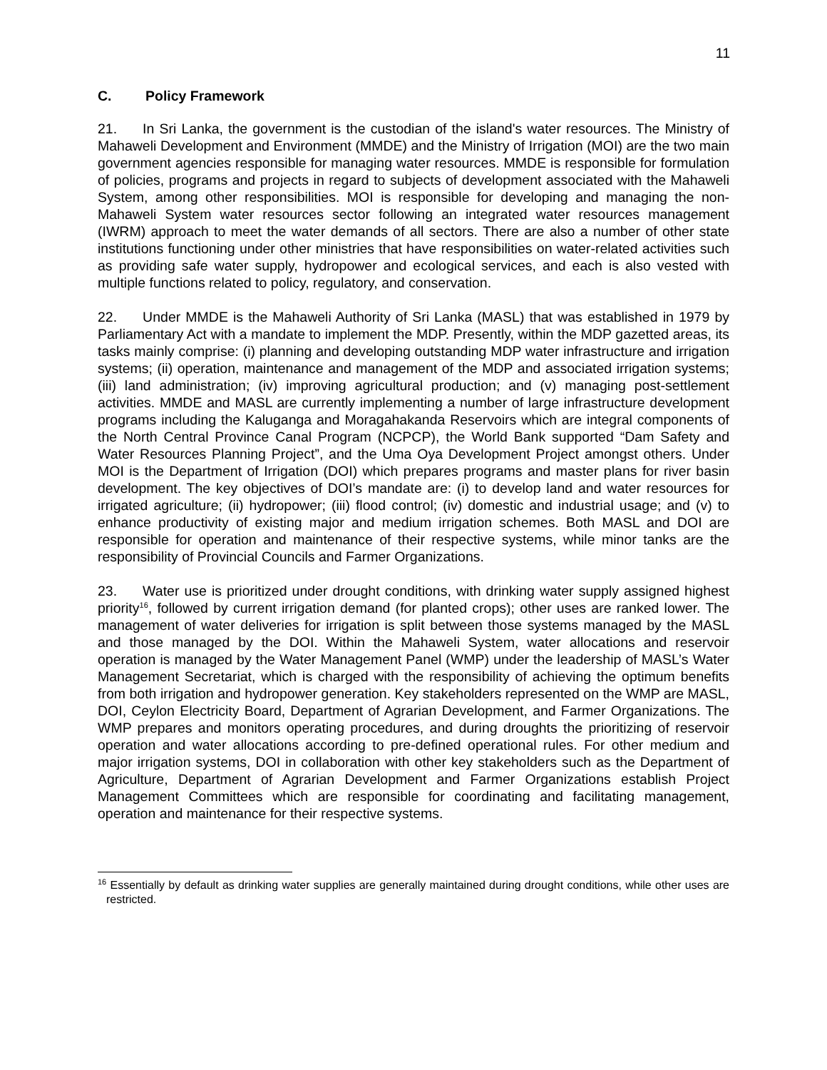11
C. Policy Framework
21. In Sri Lanka, the government is the custodian of the island's water resources. The Ministry of Mahaweli Development and Environment (MMDE) and the Ministry of Irrigation (MOI) are the two main government agencies responsible for managing water resources. MMDE is responsible for formulation of policies, programs and projects in regard to subjects of development associated with the Mahaweli System, among other responsibilities. MOI is responsible for developing and managing the non-Mahaweli System water resources sector following an integrated water resources management (IWRM) approach to meet the water demands of all sectors. There are also a number of other state institutions functioning under other ministries that have responsibilities on water-related activities such as providing safe water supply, hydropower and ecological services, and each is also vested with multiple functions related to policy, regulatory, and conservation.
22. Under MMDE is the Mahaweli Authority of Sri Lanka (MASL) that was established in 1979 by Parliamentary Act with a mandate to implement the MDP. Presently, within the MDP gazetted areas, its tasks mainly comprise: (i) planning and developing outstanding MDP water infrastructure and irrigation systems; (ii) operation, maintenance and management of the MDP and associated irrigation systems; (iii) land administration; (iv) improving agricultural production; and (v) managing post-settlement activities. MMDE and MASL are currently implementing a number of large infrastructure development programs including the Kaluganga and Moragahakanda Reservoirs which are integral components of the North Central Province Canal Program (NCPCP), the World Bank supported “Dam Safety and Water Resources Planning Project”, and the Uma Oya Development Project amongst others. Under MOI is the Department of Irrigation (DOI) which prepares programs and master plans for river basin development. The key objectives of DOI’s mandate are: (i) to develop land and water resources for irrigated agriculture; (ii) hydropower; (iii) flood control; (iv) domestic and industrial usage; and (v) to enhance productivity of existing major and medium irrigation schemes. Both MASL and DOI are responsible for operation and maintenance of their respective systems, while minor tanks are the responsibility of Provincial Councils and Farmer Organizations.
23. Water use is prioritized under drought conditions, with drinking water supply assigned highest priority<sup>16</sup>, followed by current irrigation demand (for planted crops); other uses are ranked lower. The management of water deliveries for irrigation is split between those systems managed by the MASL and those managed by the DOI. Within the Mahaweli System, water allocations and reservoir operation is managed by the Water Management Panel (WMP) under the leadership of MASL’s Water Management Secretariat, which is charged with the responsibility of achieving the optimum benefits from both irrigation and hydropower generation. Key stakeholders represented on the WMP are MASL, DOI, Ceylon Electricity Board, Department of Agrarian Development, and Farmer Organizations. The WMP prepares and monitors operating procedures, and during droughts the prioritizing of reservoir operation and water allocations according to pre-defined operational rules. For other medium and major irrigation systems, DOI in collaboration with other key stakeholders such as the Department of Agriculture, Department of Agrarian Development and Farmer Organizations establish Project Management Committees which are responsible for coordinating and facilitating management, operation and maintenance for their respective systems.
<sup>16</sup> Essentially by default as drinking water supplies are generally maintained during drought conditions, while other uses are restricted.